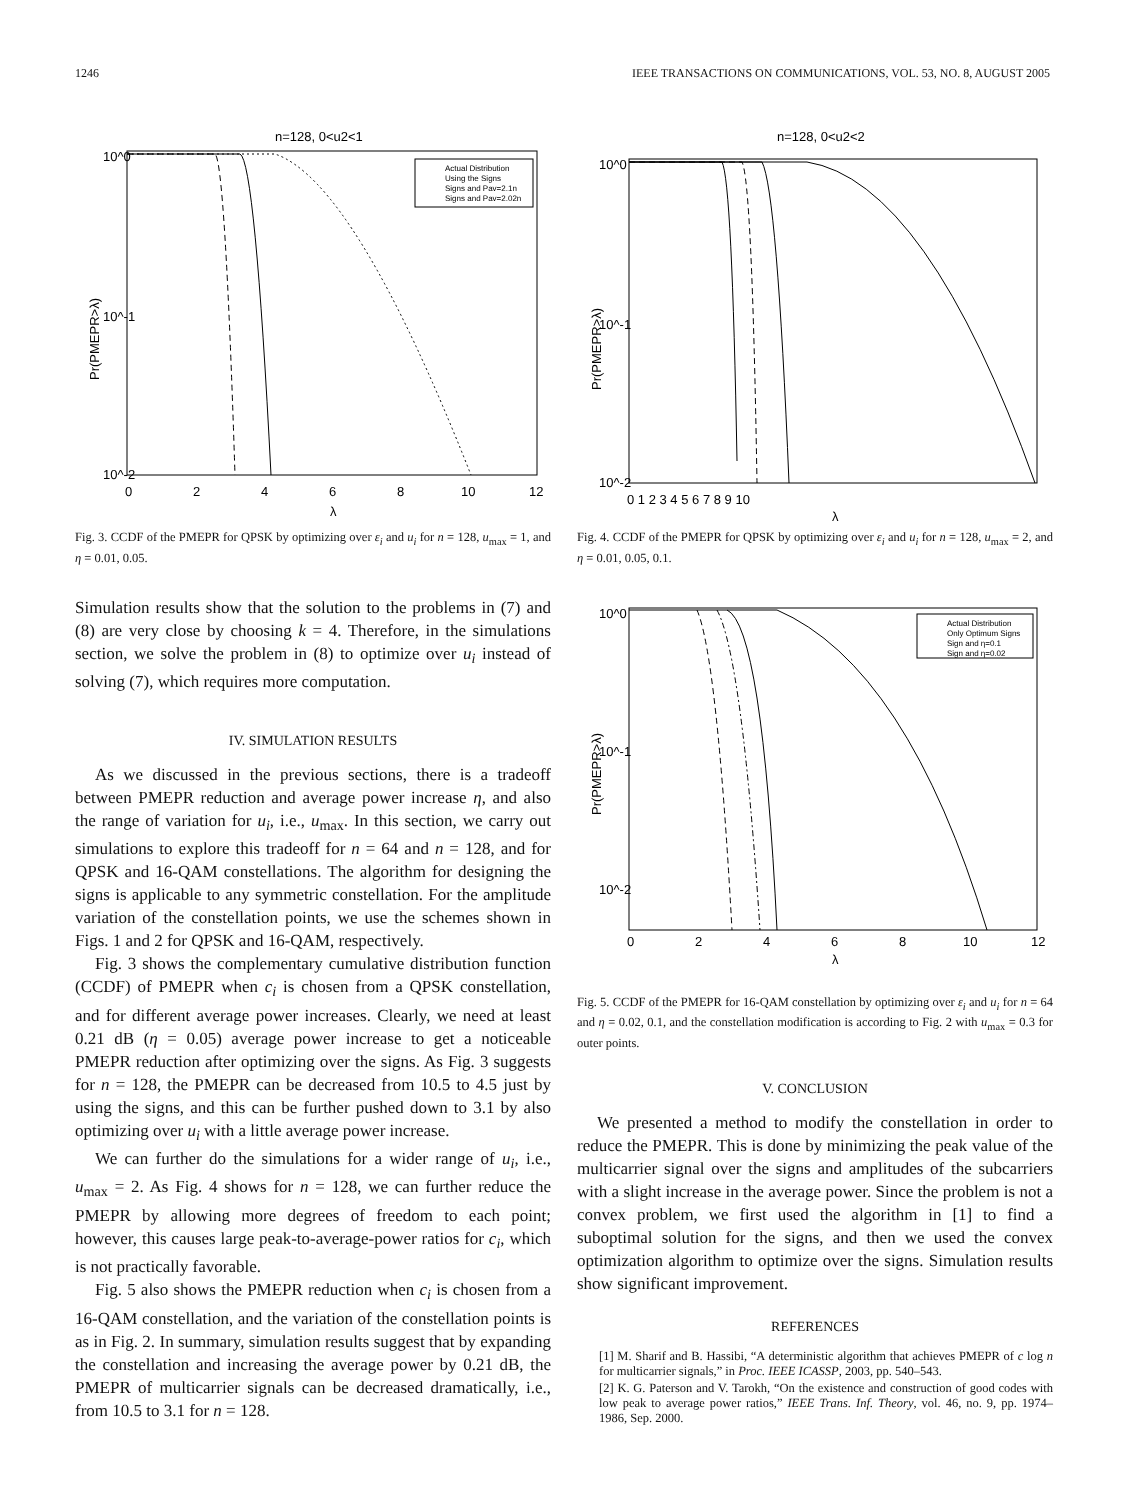1246 IEEE TRANSACTIONS ON COMMUNICATIONS, VOL. 53, NO. 8, AUGUST 2005
n=128, 0<u2<1
10^0
10^-1
10^-2
Pr(PMEPR>λ)
0
2
4
6
8
10
12
λ
Actual Distribution
Using the Signs
Signs and Pav=2.1n
Signs and Pav=2.02n
Fig. 3. CCDF of the PMEPR for QPSK by optimizing over ε<sub>i</sub> and u<sub>i</sub> for n = 128, u<sub>max</sub> = 1, and η = 0.01, 0.05.
Simulation results show that the solution to the problems in (7) and (8) are very close by choosing k = 4. Therefore, in the simulations section, we solve the problem in (8) to optimize over u<sub>i</sub> instead of solving (7), which requires more computation.
IV. SIMULATION RESULTS
As we discussed in the previous sections, there is a tradeoff between PMEPR reduction and average power increase η, and also the range of variation for u<sub>i</sub>, i.e., u<sub>max</sub>. In this section, we carry out simulations to explore this tradeoff for n = 64 and n = 128, and for QPSK and 16-QAM constellations. The algorithm for designing the signs is applicable to any symmetric constellation. For the amplitude variation of the constellation points, we use the schemes shown in Figs. 1 and 2 for QPSK and 16-QAM, respectively.
Fig. 3 shows the complementary cumulative distribution function (CCDF) of PMEPR when c<sub>i</sub> is chosen from a QPSK constellation, and for different average power increases. Clearly, we need at least 0.21 dB (η = 0.05) average power increase to get a noticeable PMEPR reduction after optimizing over the signs. As Fig. 3 suggests for n = 128, the PMEPR can be decreased from 10.5 to 4.5 just by using the signs, and this can be further pushed down to 3.1 by also optimizing over u<sub>i</sub> with a little average power increase.
We can further do the simulations for a wider range of u<sub>i</sub>, i.e., u<sub>max</sub> = 2. As Fig. 4 shows for n = 128, we can further reduce the PMEPR by allowing more degrees of freedom to each point; however, this causes large peak-to-average-power ratios for c<sub>i</sub>, which is not practically favorable.
Fig. 5 also shows the PMEPR reduction when c<sub>i</sub> is chosen from a 16-QAM constellation, and the variation of the constellation points is as in Fig. 2. In summary, simulation results suggest that by expanding the constellation and increasing the average power by 0.21 dB, the PMEPR of multicarrier signals can be decreased dramatically, i.e., from 10.5 to 3.1 for n = 128.
n=128, 0<u2<2
10^0
10^-1
10^-2
Pr(PMEPR>λ)
0 1 2 3 4 5 6 7 8 9 10
λ
Fig. 4. CCDF of the PMEPR for QPSK by optimizing over ε<sub>i</sub> and u<sub>i</sub> for n = 128, u<sub>max</sub> = 2, and η = 0.01, 0.05, 0.1.
10^0
10^-1
10^-2
Pr(PMEPR>λ)
0
2
4
6
8
10
12
λ
Actual Distribution
Only Optimum Signs
Sign and η=0.1
Sign and η=0.02
Fig. 5. CCDF of the PMEPR for 16-QAM constellation by optimizing over ε<sub>i</sub> and u<sub>i</sub> for n = 64 and η = 0.02, 0.1, and the constellation modification is according to Fig. 2 with u<sub>max</sub> = 0.3 for outer points.
V. CONCLUSION
We presented a method to modify the constellation in order to reduce the PMEPR. This is done by minimizing the peak value of the multicarrier signal over the signs and amplitudes of the subcarriers with a slight increase in the average power. Since the problem is not a convex problem, we first used the algorithm in [1] to find a suboptimal solution for the signs, and then we used the convex optimization algorithm to optimize over the signs. Simulation results show significant improvement.
REFERENCES
[1] M. Sharif and B. Hassibi, “A deterministic algorithm that achieves PMEPR of c log n for multicarrier signals,” in Proc. IEEE ICASSP, 2003, pp. 540–543.
[2] K. G. Paterson and V. Tarokh, “On the existence and construction of good codes with low peak to average power ratios,” IEEE Trans. Inf. Theory, vol. 46, no. 9, pp. 1974–1986, Sep. 2000.